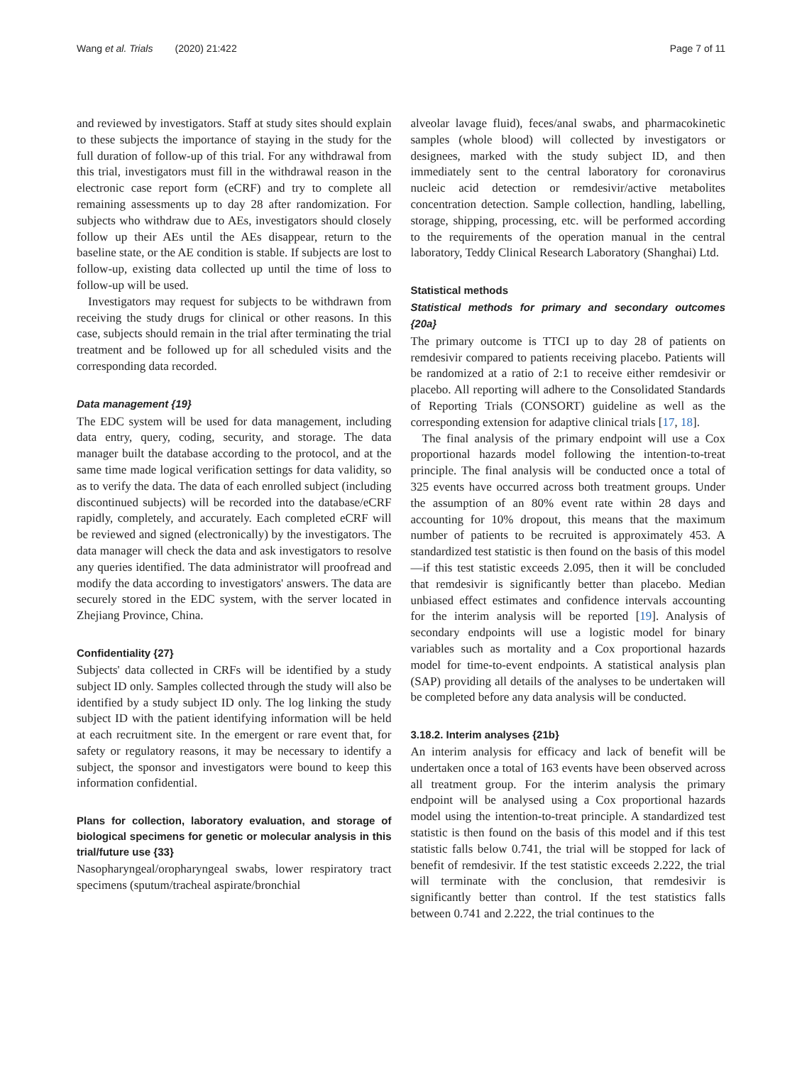Wang et al. Trials (2020) 21:422 Page 7 of 11
and reviewed by investigators. Staff at study sites should explain to these subjects the importance of staying in the study for the full duration of follow-up of this trial. For any withdrawal from this trial, investigators must fill in the withdrawal reason in the electronic case report form (eCRF) and try to complete all remaining assessments up to day 28 after randomization. For subjects who withdraw due to AEs, investigators should closely follow up their AEs until the AEs disappear, return to the baseline state, or the AE condition is stable. If subjects are lost to follow-up, existing data collected up until the time of loss to follow-up will be used.
Investigators may request for subjects to be withdrawn from receiving the study drugs for clinical or other reasons. In this case, subjects should remain in the trial after terminating the trial treatment and be followed up for all scheduled visits and the corresponding data recorded.
Data management {19}
The EDC system will be used for data management, including data entry, query, coding, security, and storage. The data manager built the database according to the protocol, and at the same time made logical verification settings for data validity, so as to verify the data. The data of each enrolled subject (including discontinued subjects) will be recorded into the database/eCRF rapidly, completely, and accurately. Each completed eCRF will be reviewed and signed (electronically) by the investigators. The data manager will check the data and ask investigators to resolve any queries identified. The data administrator will proofread and modify the data according to investigators' answers. The data are securely stored in the EDC system, with the server located in Zhejiang Province, China.
Confidentiality {27}
Subjects' data collected in CRFs will be identified by a study subject ID only. Samples collected through the study will also be identified by a study subject ID only. The log linking the study subject ID with the patient identifying information will be held at each recruitment site. In the emergent or rare event that, for safety or regulatory reasons, it may be necessary to identify a subject, the sponsor and investigators were bound to keep this information confidential.
Plans for collection, laboratory evaluation, and storage of biological specimens for genetic or molecular analysis in this trial/future use {33}
Nasopharyngeal/oropharyngeal swabs, lower respiratory tract specimens (sputum/tracheal aspirate/bronchial
alveolar lavage fluid), feces/anal swabs, and pharmacokinetic samples (whole blood) will collected by investigators or designees, marked with the study subject ID, and then immediately sent to the central laboratory for coronavirus nucleic acid detection or remdesivir/active metabolites concentration detection. Sample collection, handling, labelling, storage, shipping, processing, etc. will be performed according to the requirements of the operation manual in the central laboratory, Teddy Clinical Research Laboratory (Shanghai) Ltd.
Statistical methods
Statistical methods for primary and secondary outcomes {20a}
The primary outcome is TTCI up to day 28 of patients on remdesivir compared to patients receiving placebo. Patients will be randomized at a ratio of 2:1 to receive either remdesivir or placebo. All reporting will adhere to the Consolidated Standards of Reporting Trials (CONSORT) guideline as well as the corresponding extension for adaptive clinical trials [17, 18].
The final analysis of the primary endpoint will use a Cox proportional hazards model following the intention-to-treat principle. The final analysis will be conducted once a total of 325 events have occurred across both treatment groups. Under the assumption of an 80% event rate within 28 days and accounting for 10% dropout, this means that the maximum number of patients to be recruited is approximately 453. A standardized test statistic is then found on the basis of this model—if this test statistic exceeds 2.095, then it will be concluded that remdesivir is significantly better than placebo. Median unbiased effect estimates and confidence intervals accounting for the interim analysis will be reported [19]. Analysis of secondary endpoints will use a logistic model for binary variables such as mortality and a Cox proportional hazards model for time-to-event endpoints. A statistical analysis plan (SAP) providing all details of the analyses to be undertaken will be completed before any data analysis will be conducted.
3.18.2. Interim analyses {21b}
An interim analysis for efficacy and lack of benefit will be undertaken once a total of 163 events have been observed across all treatment group. For the interim analysis the primary endpoint will be analysed using a Cox proportional hazards model using the intention-to-treat principle. A standardized test statistic is then found on the basis of this model and if this test statistic falls below 0.741, the trial will be stopped for lack of benefit of remdesivir. If the test statistic exceeds 2.222, the trial will terminate with the conclusion, that remdesivir is significantly better than control. If the test statistics falls between 0.741 and 2.222, the trial continues to the